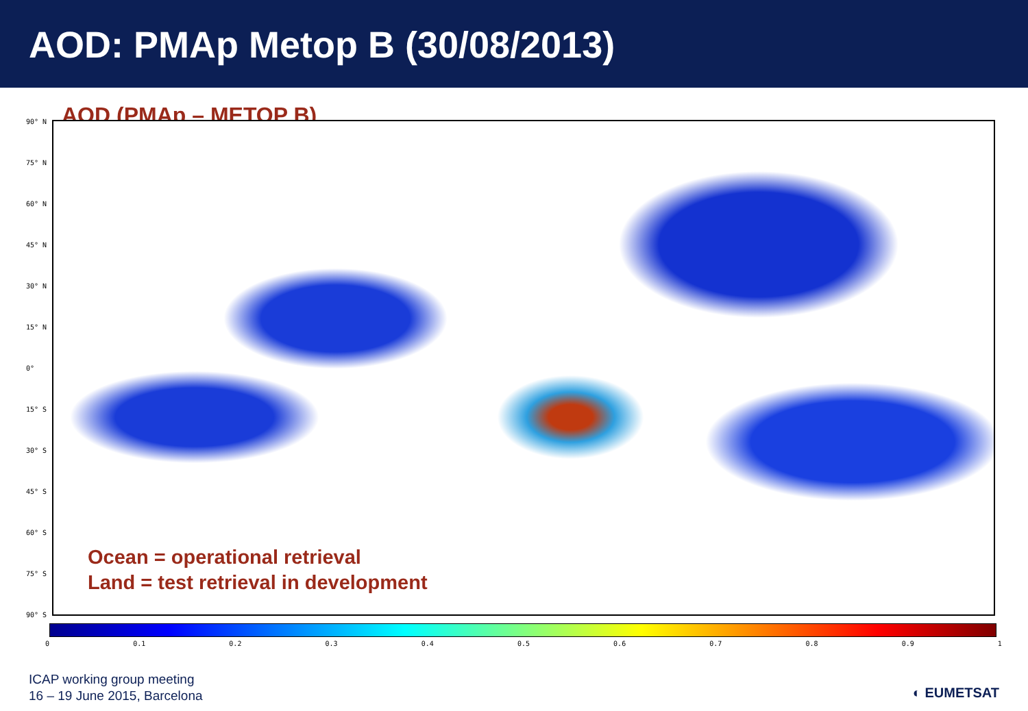AOD: PMAp Metop B (30/08/2013)
AOD (PMAp – METOP B)
90° N
75° N
60° N
45° N
30° N
15° N
0°
15° S
30° S
45° S
60° S
75° S
90° S
Ocean = operational retrieval
Land = test retrieval in development
0 0.1 0.2 0.3 0.4 0.5 0.6 0.7 0.8 0.9 1
ICAP working group meeting
16 – 19 June 2015, Barcelona
◐ EUMETSAT